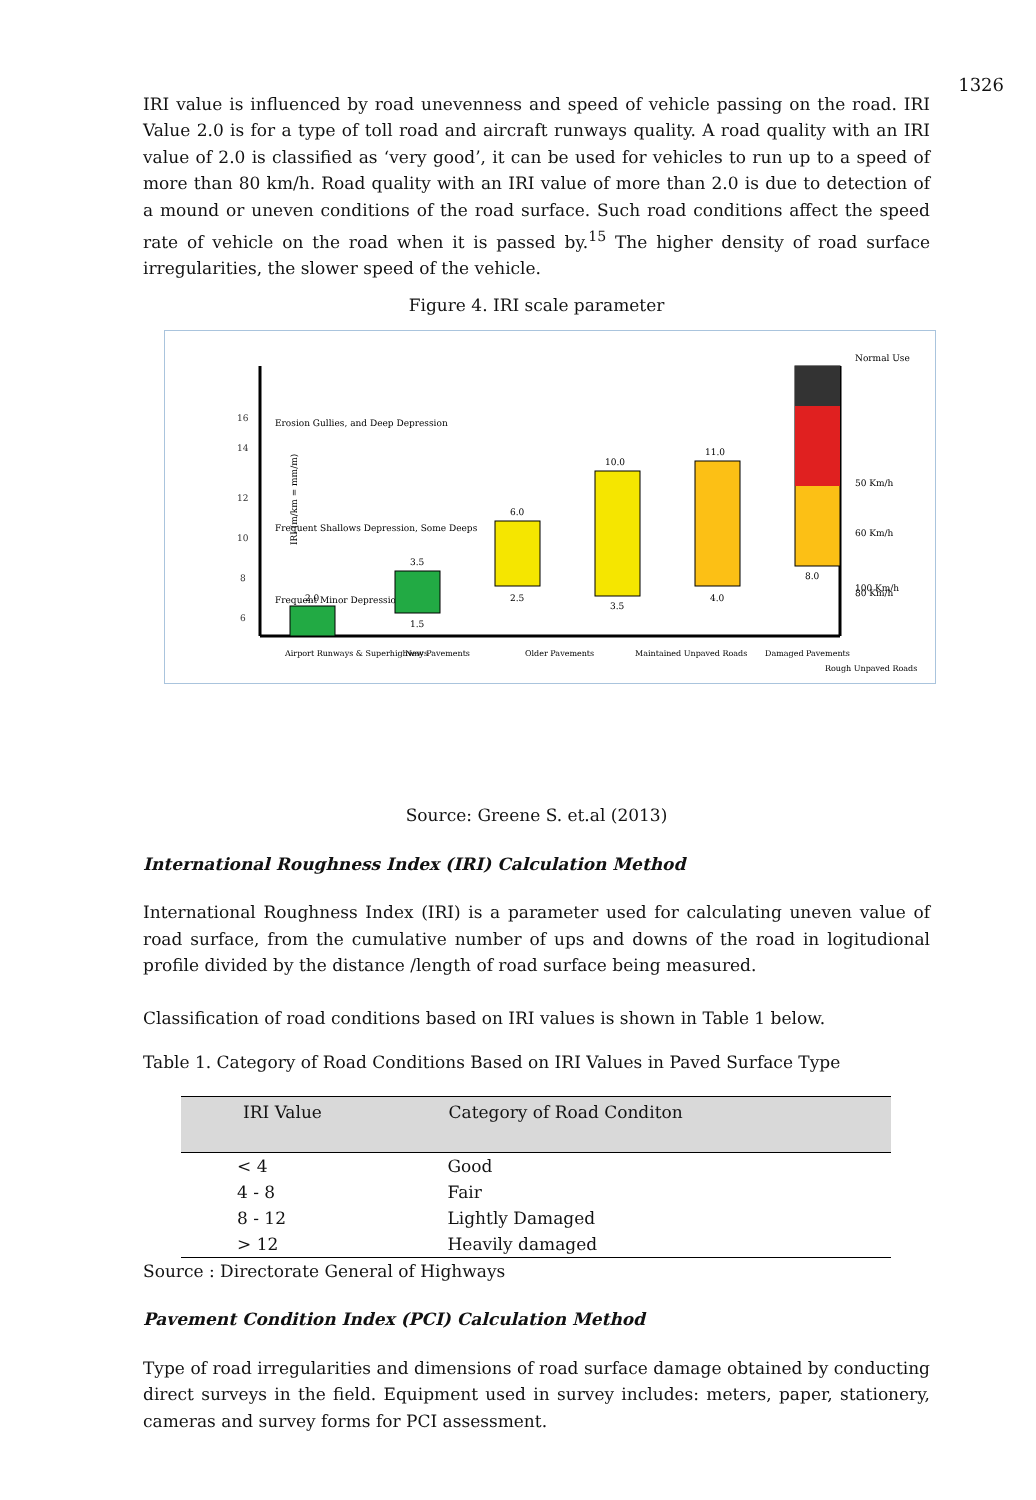1326
IRI value is influenced by road unevenness and speed of vehicle passing on the road. IRI Value 2.0 is for a type of toll road and aircraft runways quality. A road quality with an IRI value of 2.0 is classified as ‘very good’, it can be used for vehicles to run up to a speed of more than 80 km/h. Road quality with an IRI value of more than 2.0 is due to detection of a mound or uneven conditions of the road surface. Such road conditions affect the speed rate of vehicle on the road when it is passed by.<sup>15</sup> The higher density of road surface irregularities, the slower speed of the vehicle.
Figure 4. IRI scale parameter
16
14
12
10
8
6
IRI (m/km = mm/m)
Erosion Gullies, and Deep Depression
Frequent Shallows Depression, Some Deeps
Frequent Minor Depression
2.0
3.5
1.5
6.0
2.5
10.0
3.5
11.0
4.0
8.0
Normal Use
50 Km/h
60 Km/h
80 Km/h
100 Km/h
Airport Runways & Superhighways
New Pavements
Older Pavements
Maintained Unpaved Roads
Damaged Pavements
Rough Unpaved Roads
Source: Greene S. et.al (2013)
International Roughness Index (IRI) Calculation Method
International Roughness Index (IRI) is a parameter used for calculating uneven value of road surface, from the cumulative number of ups and downs of the road in logitudional profile divided by the distance /length of road surface being measured.
Classification of road conditions based on IRI values is shown in Table 1 below.
Table 1. Category of Road Conditions Based on IRI Values in Paved Surface Type
| IRI Value | Category of Road Conditon |
| --- | --- |
| < 4 | Good |
| 4 - 8 | Fair |
| 8 - 12 | Lightly Damaged |
| > 12 | Heavily damaged |
Source : Directorate General of Highways
Pavement Condition Index (PCI) Calculation Method
Type of road irregularities and dimensions of road surface damage obtained by conducting direct surveys in the field. Equipment used in survey includes: meters, paper, stationery, cameras and survey forms for PCI assessment.